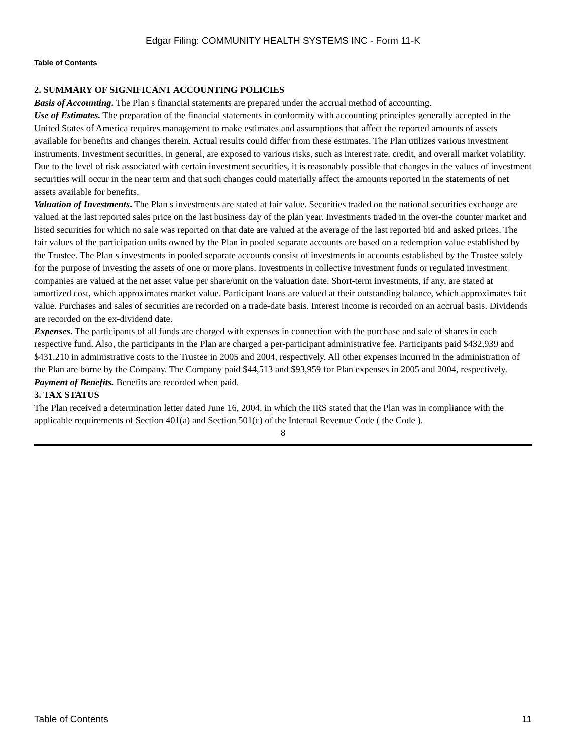Edgar Filing: COMMUNITY HEALTH SYSTEMS INC - Form 11-K
Table of Contents
2. SUMMARY OF SIGNIFICANT ACCOUNTING POLICIES
Basis of Accounting. The Plan s financial statements are prepared under the accrual method of accounting.
Use of Estimates. The preparation of the financial statements in conformity with accounting principles generally accepted in the United States of America requires management to make estimates and assumptions that affect the reported amounts of assets available for benefits and changes therein. Actual results could differ from these estimates. The Plan utilizes various investment instruments. Investment securities, in general, are exposed to various risks, such as interest rate, credit, and overall market volatility. Due to the level of risk associated with certain investment securities, it is reasonably possible that changes in the values of investment securities will occur in the near term and that such changes could materially affect the amounts reported in the statements of net assets available for benefits.
Valuation of Investments. The Plan s investments are stated at fair value. Securities traded on the national securities exchange are valued at the last reported sales price on the last business day of the plan year. Investments traded in the over-the counter market and listed securities for which no sale was reported on that date are valued at the average of the last reported bid and asked prices. The fair values of the participation units owned by the Plan in pooled separate accounts are based on a redemption value established by the Trustee. The Plan s investments in pooled separate accounts consist of investments in accounts established by the Trustee solely for the purpose of investing the assets of one or more plans. Investments in collective investment funds or regulated investment companies are valued at the net asset value per share/unit on the valuation date. Short-term investments, if any, are stated at amortized cost, which approximates market value. Participant loans are valued at their outstanding balance, which approximates fair value. Purchases and sales of securities are recorded on a trade-date basis. Interest income is recorded on an accrual basis. Dividends are recorded on the ex-dividend date.
Expenses. The participants of all funds are charged with expenses in connection with the purchase and sale of shares in each respective fund. Also, the participants in the Plan are charged a per-participant administrative fee. Participants paid $432,939 and $431,210 in administrative costs to the Trustee in 2005 and 2004, respectively. All other expenses incurred in the administration of the Plan are borne by the Company. The Company paid $44,513 and $93,959 for Plan expenses in 2005 and 2004, respectively.
Payment of Benefits. Benefits are recorded when paid.
3. TAX STATUS
The Plan received a determination letter dated June 16, 2004, in which the IRS stated that the Plan was in compliance with the applicable requirements of Section 401(a) and Section 501(c) of the Internal Revenue Code ( the Code ).
8
Table of Contents 11